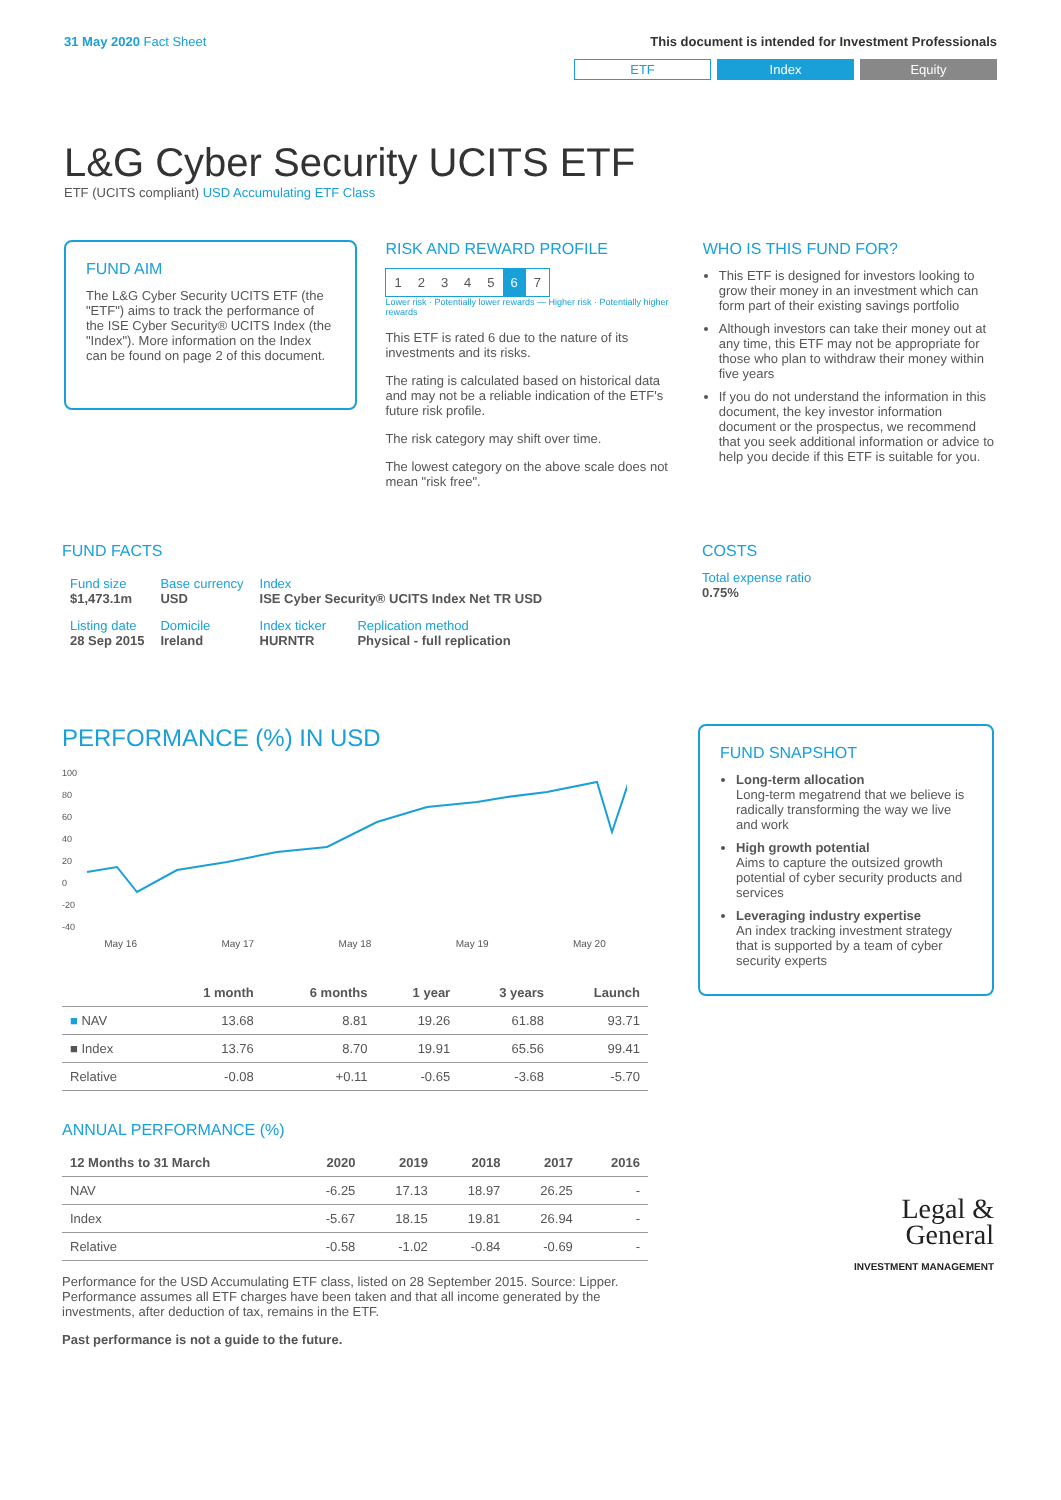31 May 2020 Fact Sheet This document is intended for Investment Professionals
ETF Index Equity
L&G Cyber Security UCITS ETF
ETF (UCITS compliant) USD Accumulating ETF Class
FUND AIM
The L&G Cyber Security UCITS ETF (the "ETF") aims to track the performance of the ISE Cyber Security® UCITS Index (the "Index"). More information on the Index can be found on page 2 of this document.
RISK AND REWARD PROFILE
| 1 | 2 | 3 | 4 | 5 | 6 | 7 |
Lower risk · Potentially lower rewards — Higher risk · Potentially higher rewards
This ETF is rated 6 due to the nature of its investments and its risks.
The rating is calculated based on historical data and may not be a reliable indication of the ETF's future risk profile.
The risk category may shift over time.
The lowest category on the above scale does not mean "risk free".
WHO IS THIS FUND FOR?
This ETF is designed for investors looking to grow their money in an investment which can form part of their existing savings portfolio
Although investors can take their money out at any time, this ETF may not be appropriate for those who plan to withdraw their money within five years
If you do not understand the information in this document, the key investor information document or the prospectus, we recommend that you seek additional information or advice to help you decide if this ETF is suitable for you.
FUND FACTS
| Fund size $1,473.1m | Base currency USD | Index ISE Cyber Security® UCITS Index Net TR USD | |
| Listing date 28 Sep 2015 | Domicile Ireland | Index ticker HURNTR | Replication method Physical - full replication |
COSTS
Total expense ratio
0.75%
PERFORMANCE (%) IN USD
100
80
60
40
20
0
-20
-40
May 16 May 17 May 18 May 19 May 20
| | 1 month | 6 months | 1 year | 3 years | Launch |
| --- | --- | --- | --- | --- | --- |
| ■ NAV | 13.68 | 8.81 | 19.26 | 61.88 | 93.71 |
| ■ Index | 13.76 | 8.70 | 19.91 | 65.56 | 99.41 |
| Relative | -0.08 | +0.11 | -0.65 | -3.68 | -5.70 |
ANNUAL PERFORMANCE (%)
| 12 Months to 31 March | 2020 | 2019 | 2018 | 2017 | 2016 |
| --- | --- | --- | --- | --- | --- |
| NAV | -6.25 | 17.13 | 18.97 | 26.25 | - |
| Index | -5.67 | 18.15 | 19.81 | 26.94 | - |
| Relative | -0.58 | -1.02 | -0.84 | -0.69 | - |
Performance for the USD Accumulating ETF class, listed on 28 September 2015. Source: Lipper. Performance assumes all ETF charges have been taken and that all income generated by the investments, after deduction of tax, remains in the ETF.
Past performance is not a guide to the future.
FUND SNAPSHOT
Long-term allocation
Long-term megatrend that we believe is radically transforming the way we live and work
High growth potential
Aims to capture the outsized growth potential of cyber security products and services
Leveraging industry expertise
An index tracking investment strategy that is supported by a team of cyber security experts
Legal &
General
INVESTMENT MANAGEMENT